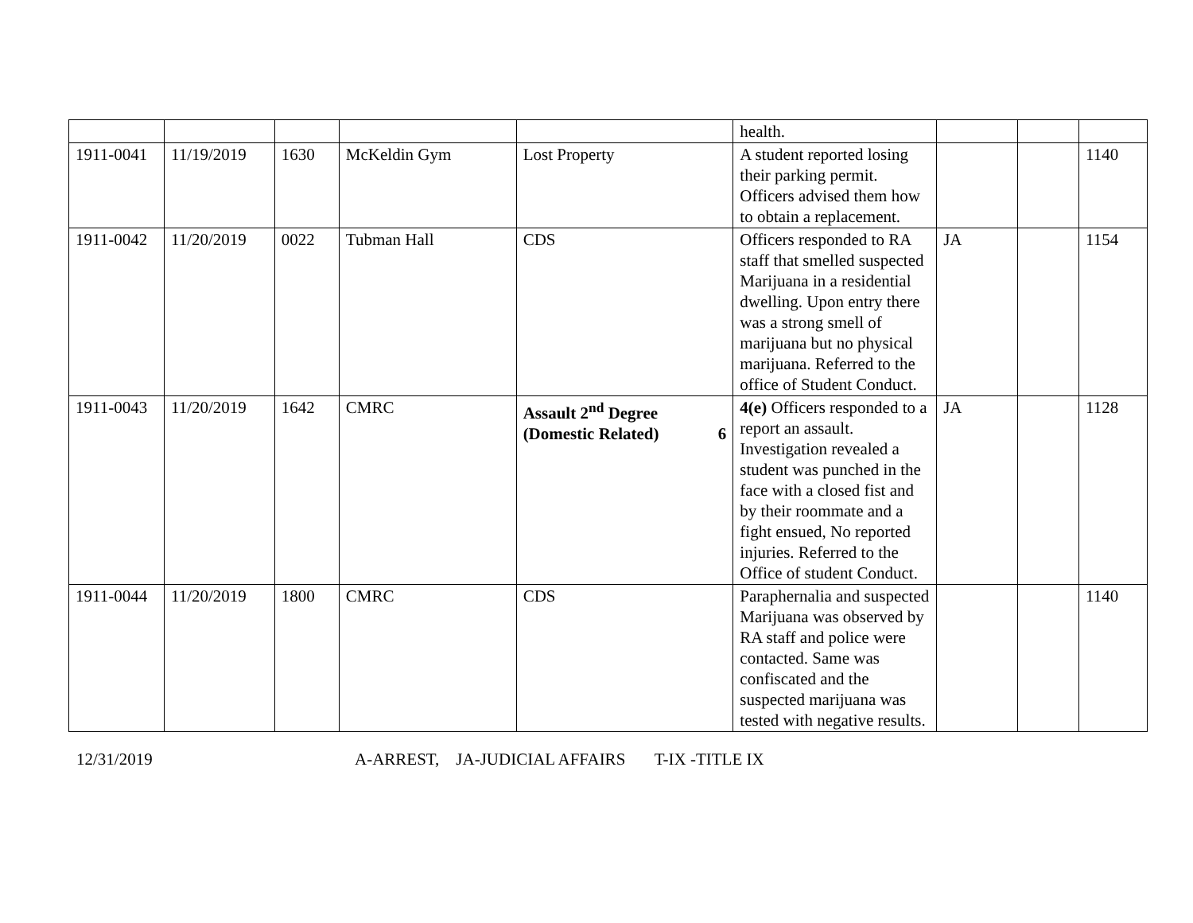| | | | | | health. | | | |
| 1911-0041 | 11/19/2019 | 1630 | McKeldin Gym | Lost Property | A student reported losing their parking permit. Officers advised them how to obtain a replacement. | | | 1140 |
| 1911-0042 | 11/20/2019 | 0022 | Tubman Hall | CDS | Officers responded to RA staff that smelled suspected Marijuana in a residential dwelling. Upon entry there was a strong smell of marijuana but no physical marijuana. Referred to the office of Student Conduct. | JA | | 1154 |
| 1911-0043 | 11/20/2019 | 1642 | CMRC | Assault 2<sup>nd</sup> Degree (Domestic Related) 6 | 4(e) Officers responded to a report an assault. Investigation revealed a student was punched in the face with a closed fist and by their roommate and a fight ensued, No reported injuries. Referred to the Office of student Conduct. | JA | | 1128 |
| 1911-0044 | 11/20/2019 | 1800 | CMRC | CDS | Paraphernalia and suspected Marijuana was observed by RA staff and police were contacted. Same was confiscated and the suspected marijuana was tested with negative results. | | | 1140 |
12/31/2019 A-ARREST, JA-JUDICIAL AFFAIRS T-IX -TITLE IX